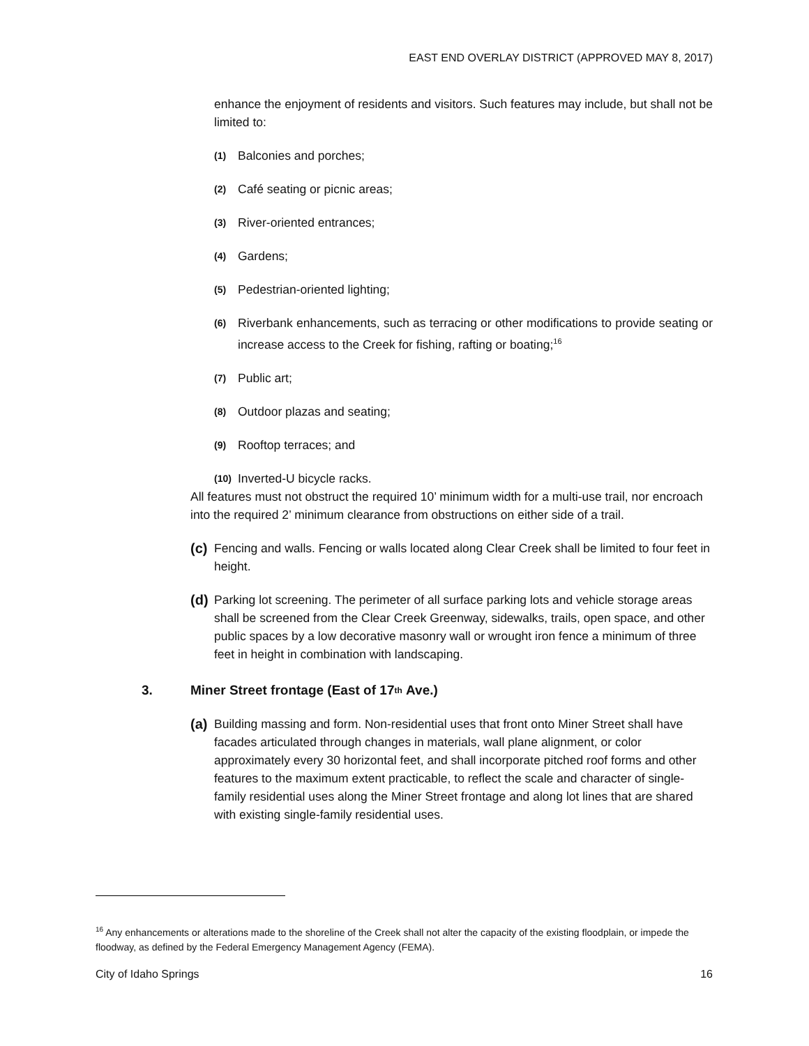EAST END OVERLAY DISTRICT (APPROVED MAY 8, 2017)
enhance the enjoyment of residents and visitors. Such features may include, but shall not be limited to:
(1) Balconies and porches;
(2) Café seating or picnic areas;
(3) River-oriented entrances;
(4) Gardens;
(5) Pedestrian-oriented lighting;
(6) Riverbank enhancements, such as terracing or other modifications to provide seating or increase access to the Creek for fishing, rafting or boating;<sup>16</sup>
(7) Public art;
(8) Outdoor plazas and seating;
(9) Rooftop terraces; and
(10) Inverted-U bicycle racks.
All features must not obstruct the required 10’ minimum width for a multi-use trail, nor encroach into the required 2’ minimum clearance from obstructions on either side of a trail.
(c) Fencing and walls. Fencing or walls located along Clear Creek shall be limited to four feet in height.
(d) Parking lot screening. The perimeter of all surface parking lots and vehicle storage areas shall be screened from the Clear Creek Greenway, sidewalks, trails, open space, and other public spaces by a low decorative masonry wall or wrought iron fence a minimum of three feet in height in combination with landscaping.
3. Miner Street frontage (East of 17<sup>th</sup> Ave.)
(a) Building massing and form. Non-residential uses that front onto Miner Street shall have facades articulated through changes in materials, wall plane alignment, or color approximately every 30 horizontal feet, and shall incorporate pitched roof forms and other features to the maximum extent practicable, to reflect the scale and character of single-family residential uses along the Miner Street frontage and along lot lines that are shared with existing single-family residential uses.
<sup>16</sup> Any enhancements or alterations made to the shoreline of the Creek shall not alter the capacity of the existing floodplain, or impede the floodway, as defined by the Federal Emergency Management Agency (FEMA).
City of Idaho Springs 16